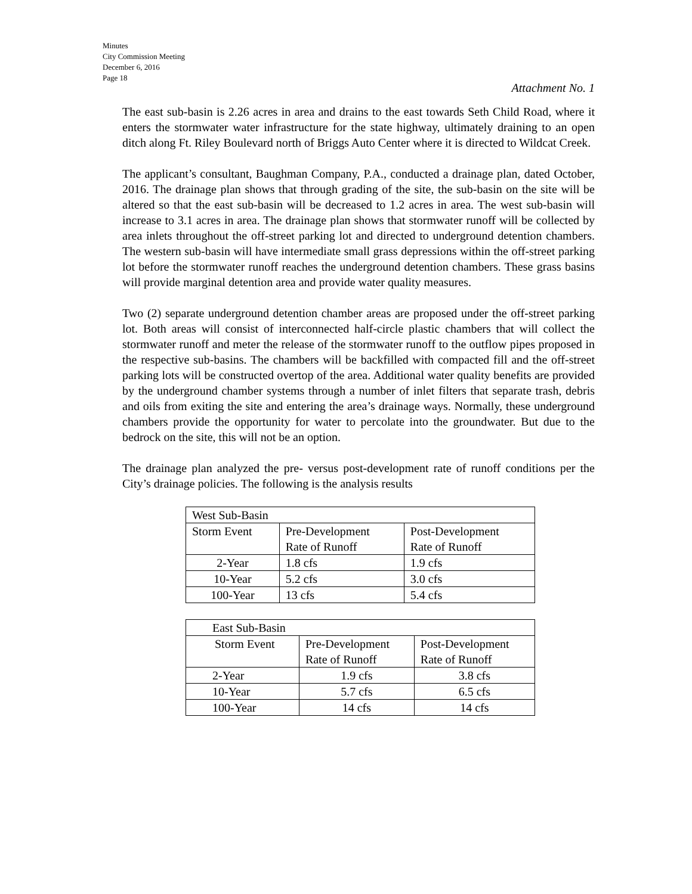Minutes
City Commission Meeting
December 6, 2016
Page 18
Attachment No. 1
The east sub-basin is 2.26 acres in area and drains to the east towards Seth Child Road, where it enters the stormwater water infrastructure for the state highway, ultimately draining to an open ditch along Ft. Riley Boulevard north of Briggs Auto Center where it is directed to Wildcat Creek.
The applicant’s consultant, Baughman Company, P.A., conducted a drainage plan, dated October, 2016. The drainage plan shows that through grading of the site, the sub-basin on the site will be altered so that the east sub-basin will be decreased to 1.2 acres in area. The west sub-basin will increase to 3.1 acres in area. The drainage plan shows that stormwater runoff will be collected by area inlets throughout the off-street parking lot and directed to underground detention chambers. The western sub-basin will have intermediate small grass depressions within the off-street parking lot before the stormwater runoff reaches the underground detention chambers. These grass basins will provide marginal detention area and provide water quality measures.
Two (2) separate underground detention chamber areas are proposed under the off-street parking lot. Both areas will consist of interconnected half-circle plastic chambers that will collect the stormwater runoff and meter the release of the stormwater runoff to the outflow pipes proposed in the respective sub-basins. The chambers will be backfilled with compacted fill and the off-street parking lots will be constructed overtop of the area. Additional water quality benefits are provided by the underground chamber systems through a number of inlet filters that separate trash, debris and oils from exiting the site and entering the area’s drainage ways. Normally, these underground chambers provide the opportunity for water to percolate into the groundwater. But due to the bedrock on the site, this will not be an option.
The drainage plan analyzed the pre- versus post-development rate of runoff conditions per the City’s drainage policies. The following is the analysis results
| West Sub-Basin | | |
| Storm Event | Pre-Development Rate of Runoff | Post-Development Rate of Runoff |
| 2-Year | 1.8 cfs | 1.9 cfs |
| 10-Year | 5.2 cfs | 3.0 cfs |
| 100-Year | 13 cfs | 5.4 cfs |
| East Sub-Basin | | |
| Storm Event | Pre-Development Rate of Runoff | Post-Development Rate of Runoff |
| 2-Year | 1.9 cfs | 3.8 cfs |
| 10-Year | 5.7 cfs | 6.5 cfs |
| 100-Year | 14 cfs | 14 cfs |